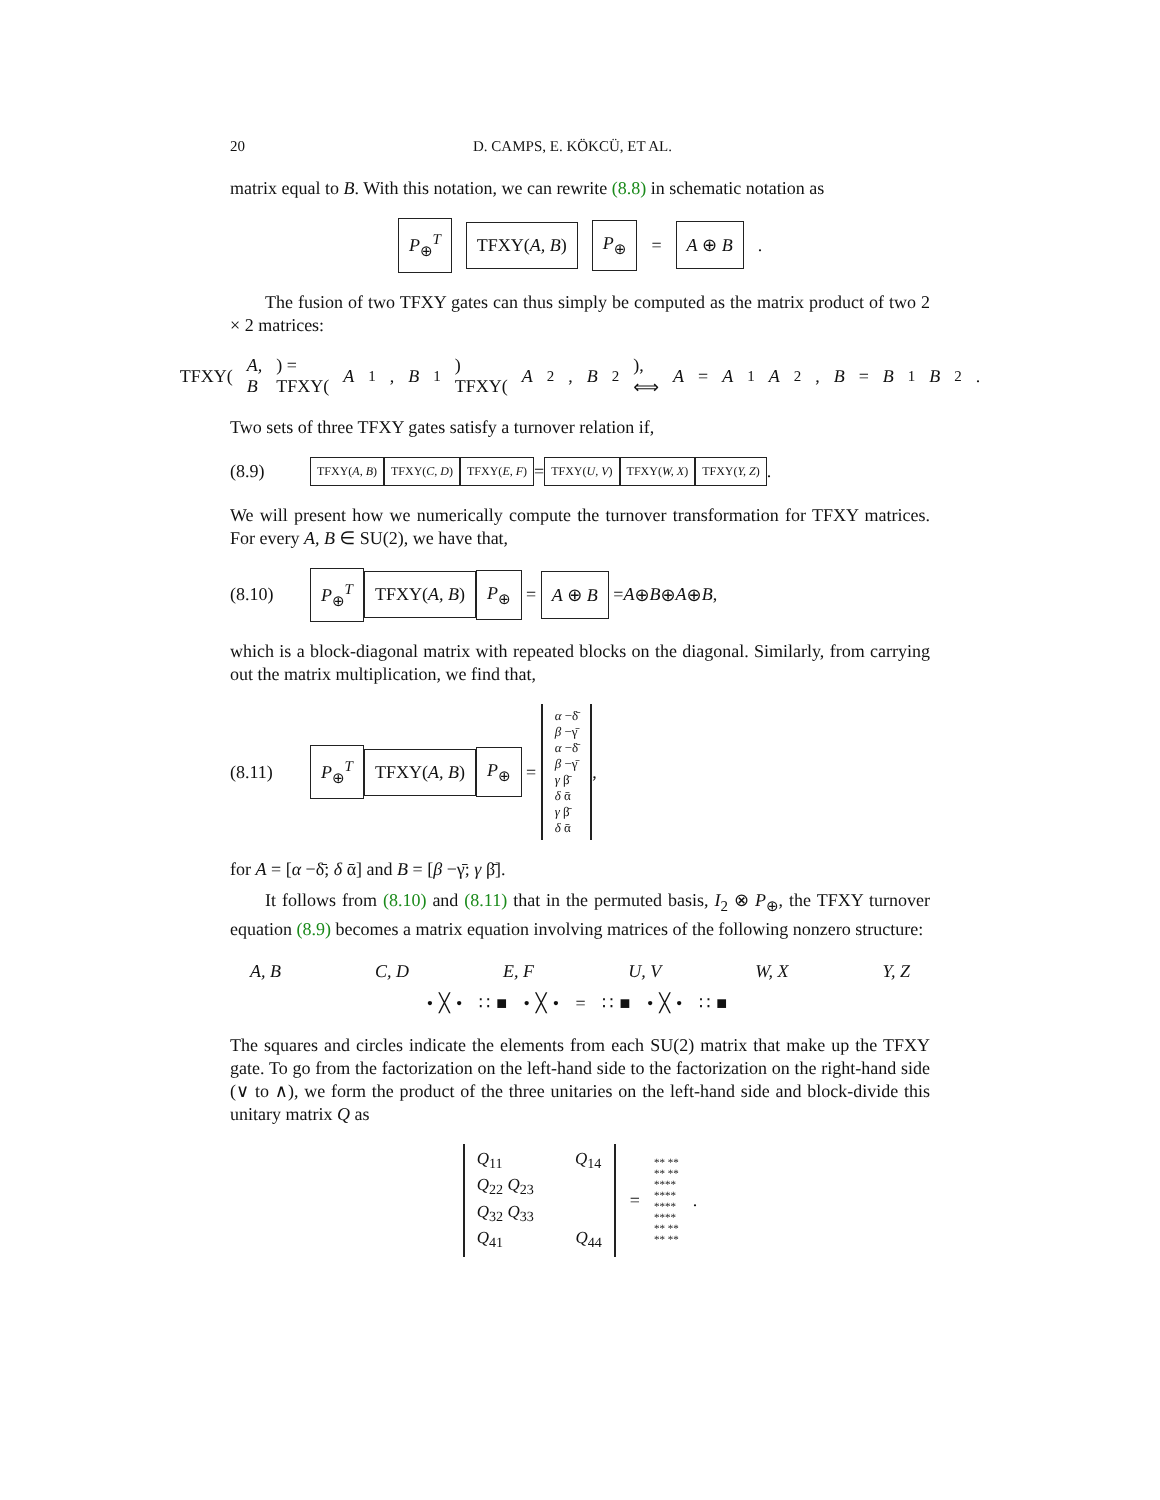20 D. CAMPS, E. KÖKCÜ, ET AL.
matrix equal to B. With this notation, we can rewrite (8.8) in schematic notation as
P<sub>⊕</sub><sup>T</sup> TFXY(A, B) P<sub>⊕</sub> = A ⊕ B .
The fusion of two TFXY gates can thus simply be computed as the matrix product of two 2 × 2 matrices:
TFXY(A, B) = TFXY(A<sub>1</sub>, B<sub>1</sub>) TFXY(A<sub>2</sub>, B<sub>2</sub>), ⟺ A = A<sub>1</sub> A<sub>2</sub>, B = B<sub>1</sub> B<sub>2</sub>.
Two sets of three TFXY gates satisfy a turnover relation if,
(8.9) TFXY(A, B) TFXY(C, D) TFXY(E, F) = TFXY(U, V) TFXY(W, X) TFXY(Y, Z) .
We will present how we numerically compute the turnover transformation for TFXY matrices. For every A, B ∈ SU(2), we have that,
(8.10) P<sub>⊕</sub><sup>T</sup> TFXY(A, B) P<sub>⊕</sub> = A ⊕ B = A ⊕ B ⊕ A ⊕ B,
which is a block-diagonal matrix with repeated blocks on the diagonal. Similarly, from carrying out the matrix multiplication, we find that,
(8.11) P<sub>⊕</sub><sup>T</sup> TFXY(A, B) P<sub>⊕</sub> =
α −δ̄
β −γ̄
α −δ̄
β −γ̄
γ β̄
δ ᾱ
γ β̄
δ ᾱ
,
for A = [α −δ̄; δ ᾱ] and B = [β −γ̄; γ β̄].
It follows from (8.10) and (8.11) that in the permuted basis, I<sub>2</sub> ⊗ P<sub>⊕</sub>, the TFXY turnover equation (8.9) becomes a matrix equation involving matrices of the following nonzero structure:
A, B C, D E, F U, V W, X Y, Z
•╳• ∷■ •╳• = ∷■ •╳• ∷■
The squares and circles indicate the elements from each SU(2) matrix that make up the TFXY gate. To go from the factorization on the left-hand side to the factorization on the right-hand side (∨ to ∧), we form the product of the three unitaries on the left-hand side and block-divide this unitary matrix Q as
Q<sub>11</sub> Q<sub>14</sub>
Q<sub>22</sub> Q<sub>23</sub>
Q<sub>32</sub> Q<sub>33</sub>
Q<sub>41</sub> Q<sub>44</sub>
=
** **
** **
****
****
****
****
** **
** **
.